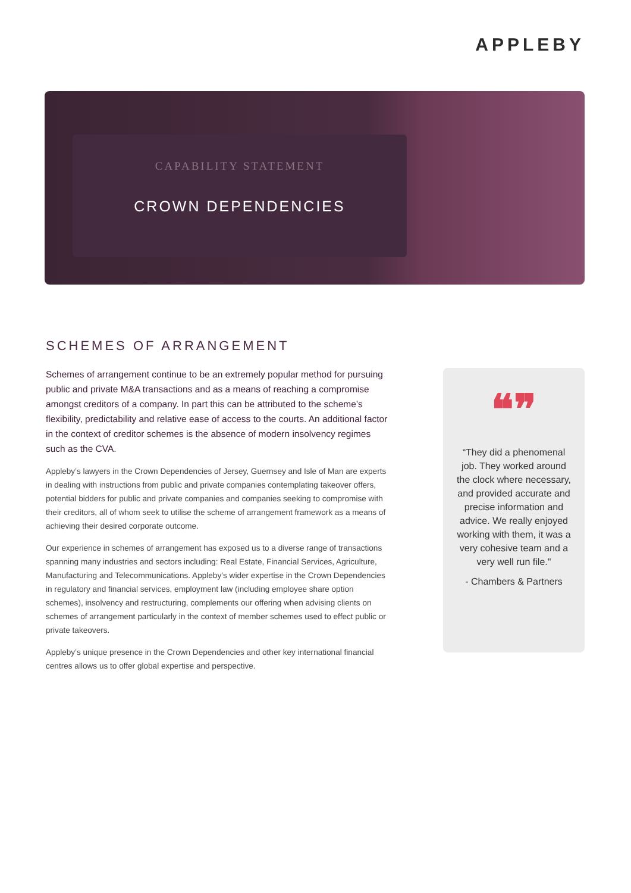APPLEBY
CAPABILITY STATEMENT
CROWN DEPENDENCIES
SCHEMES OF ARRANGEMENT
Schemes of arrangement continue to be an extremely popular method for pursuing public and private M&A transactions and as a means of reaching a compromise amongst creditors of a company. In part this can be attributed to the scheme’s flexibility, predictability and relative ease of access to the courts. An additional factor in the context of creditor schemes is the absence of modern insolvency regimes such as the CVA.
Appleby’s lawyers in the Crown Dependencies of Jersey, Guernsey and Isle of Man are experts in dealing with instructions from public and private companies contemplating takeover offers, potential bidders for public and private companies and companies seeking to compromise with their creditors, all of whom seek to utilise the scheme of arrangement framework as a means of achieving their desired corporate outcome.
Our experience in schemes of arrangement has exposed us to a diverse range of transactions spanning many industries and sectors including: Real Estate, Financial Services, Agriculture, Manufacturing and Telecommunications. Appleby’s wider expertise in the Crown Dependencies in regulatory and financial services, employment law (including employee share option schemes), insolvency and restructuring, complements our offering when advising clients on schemes of arrangement particularly in the context of member schemes used to effect public or private takeovers.
Appleby’s unique presence in the Crown Dependencies and other key international financial centres allows us to offer global expertise and perspective.
❝❞
“They did a phenomenal job. They worked around the clock where necessary, and provided accurate and precise information and advice. We really enjoyed working with them, it was a very cohesive team and a very well run file."
- Chambers & Partners